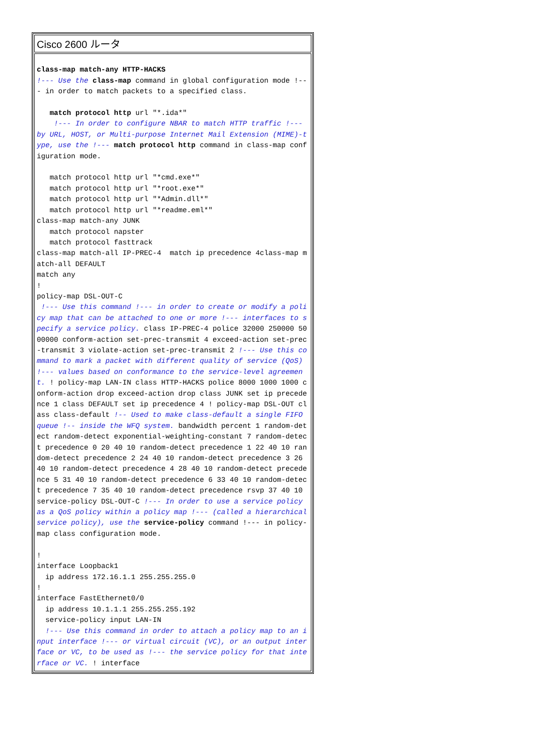| Cisco 2600 ルータ |
| --- |
| class-map match-any HTTP-HACKS !--- Use the class-map command in global configuration mode !--- in order to match packets to a specified class. match protocol http url "*.ida*" !--- In order to configure NBAR to match HTTP traffic !--- by URL, HOST, or Multi-purpose Internet Mail Extension (MIME)-type, use the !--- match protocol http command in class-map configuration mode. match protocol http url "*cmd.exe*" match protocol http url "*root.exe*" match protocol http url "*Admin.dll*" match protocol http url "*readme.eml*" class-map match-any JUNK match protocol napster match protocol fasttrack class-map match-all IP-PREC-4 match ip precedence 4class-map match-all DEFAULT match any ! policy-map DSL-OUT-C !--- Use this command !--- in order to create or modify a policy map that can be attached to one or more !--- interfaces to specify a service policy. class IP-PREC-4 police 32000 250000 5000000 conform-action set-prec-transmit 4 exceed-action set-prec-transmit 3 violate-action set-prec-transmit 2 !--- Use this command to mark a packet with different quality of service (QoS) !--- values based on conformance to the service-level agreement. ! policy-map LAN-IN class HTTP-HACKS police 8000 1000 1000 conform-action drop exceed-action drop class JUNK set ip precedence 1 class DEFAULT set ip precedence 4 ! policy-map DSL-OUT class class-default !-- Used to make class-default a single FIFO queue !-- inside the WFQ system. bandwidth percent 1 random-detect random-detect exponential-weighting-constant 7 random-detect precedence 0 20 40 10 random-detect precedence 1 22 40 10 random-detect precedence 2 24 40 10 random-detect precedence 3 26 40 10 random-detect precedence 4 28 40 10 random-detect precedence 5 31 40 10 random-detect precedence 6 33 40 10 random-detect precedence 7 35 40 10 random-detect precedence rsvp 37 40 10 service-policy DSL-OUT-C !--- In order to use a service policy as a QoS policy within a policy map !--- (called a hierarchical service policy), use the service-policy command !--- in policy-map class configuration mode. ! interface Loopback1 ip address 172.16.1.1 255.255.255.0 ! interface FastEthernet0/0 ip address 10.1.1.1 255.255.255.192 service-policy input LAN-IN !--- Use this command in order to attach a policy map to an input interface !--- or virtual circuit (VC), or an output interface or VC, to be used as !--- the service policy for that interface or VC. ! interface |